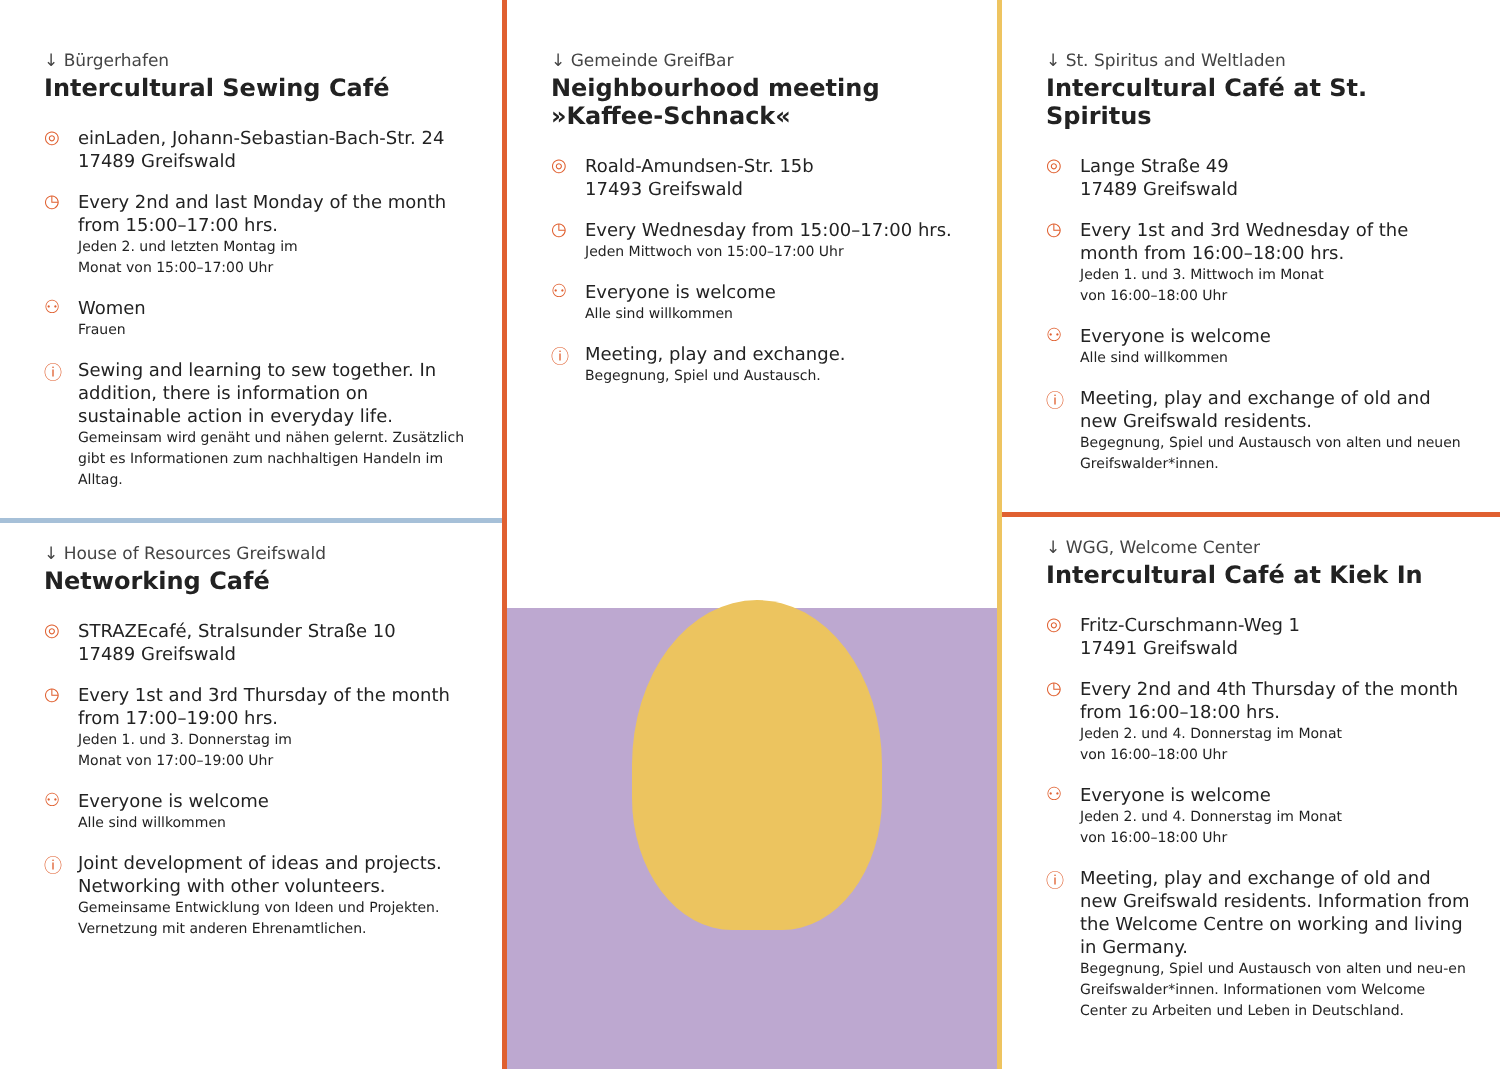↓ Bürgerhafen
Intercultural Sewing Café
◎
einLaden, Johann-Sebastian-Bach-Str. 24
17489 Greifswald
◷
Every 2nd and last Monday of the month from 15:00–17:00 hrs.
Jeden 2. und letzten Montag im
Monat von 15:00–17:00 Uhr
⚇
Women
Frauen
ⓘ
Sewing and learning to sew together. In addition, there is information on sustainable action in everyday life.
Gemeinsam wird genäht und nähen gelernt. Zusätzlich gibt es Informationen zum nachhaltigen Handeln im Alltag.
↓ House of Resources Greifswald
Networking Café
◎
STRAZEcafé, Stralsunder Straße 10
17489 Greifswald
◷
Every 1st and 3rd Thursday of the month from 17:00–19:00 hrs.
Jeden 1. und 3. Donnerstag im
Monat von 17:00–19:00 Uhr
⚇
Everyone is welcome
Alle sind willkommen
ⓘ
Joint development of ideas and projects. Networking with other volunteers.
Gemeinsame Entwicklung von Ideen und Projekten. Vernetzung mit anderen Ehrenamtlichen.
↓ Gemeinde GreifBar
Neighbourhood meeting
»Kaffee-Schnack«
◎
Roald-Amundsen-Str. 15b
17493 Greifswald
◷
Every Wednesday from 15:00–17:00 hrs.
Jeden Mittwoch von 15:00–17:00 Uhr
⚇
Everyone is welcome
Alle sind willkommen
ⓘ
Meeting, play and exchange.
Begegnung, Spiel und Austausch.
↓ St. Spiritus and Weltladen
Intercultural Café at St. Spiritus
◎
Lange Straße 49
17489 Greifswald
◷
Every 1st and 3rd Wednesday of the month from 16:00–18:00 hrs.
Jeden 1. und 3. Mittwoch im Monat
von 16:00–18:00 Uhr
⚇
Everyone is welcome
Alle sind willkommen
ⓘ
Meeting, play and exchange of old and new Greifswald residents.
Begegnung, Spiel und Austausch von alten und neuen Greifswalder*innen.
↓ WGG, Welcome Center
Intercultural Café at Kiek In
◎
Fritz-Curschmann-Weg 1
17491 Greifswald
◷
Every 2nd and 4th Thursday of the month from 16:00–18:00 hrs.
Jeden 2. und 4. Donnerstag im Monat
von 16:00–18:00 Uhr
⚇
Everyone is welcome
Jeden 2. und 4. Donnerstag im Monat
von 16:00–18:00 Uhr
ⓘ
Meeting, play and exchange of old and new Greifswald residents. Information from the Welcome Centre on working and living in Germany.
Begegnung, Spiel und Austausch von alten und neu-en Greifswalder*innen. Informationen vom Welcome Center zu Arbeiten und Leben in Deutschland.